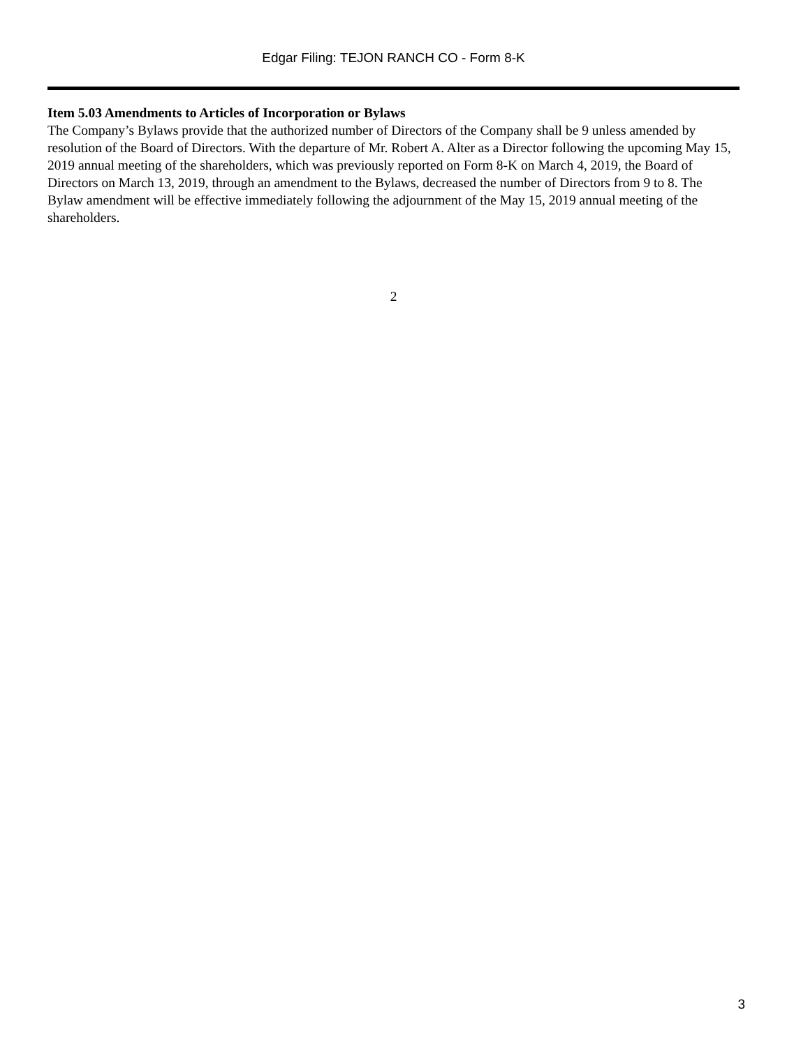Edgar Filing: TEJON RANCH CO - Form 8-K
Item 5.03 Amendments to Articles of Incorporation or Bylaws
The Company’s Bylaws provide that the authorized number of Directors of the Company shall be 9 unless amended by resolution of the Board of Directors. With the departure of Mr. Robert A. Alter as a Director following the upcoming May 15, 2019 annual meeting of the shareholders, which was previously reported on Form 8-K on March 4, 2019, the Board of Directors on March 13, 2019, through an amendment to the Bylaws, decreased the number of Directors from 9 to 8. The Bylaw amendment will be effective immediately following the adjournment of the May 15, 2019 annual meeting of the shareholders.
2
3